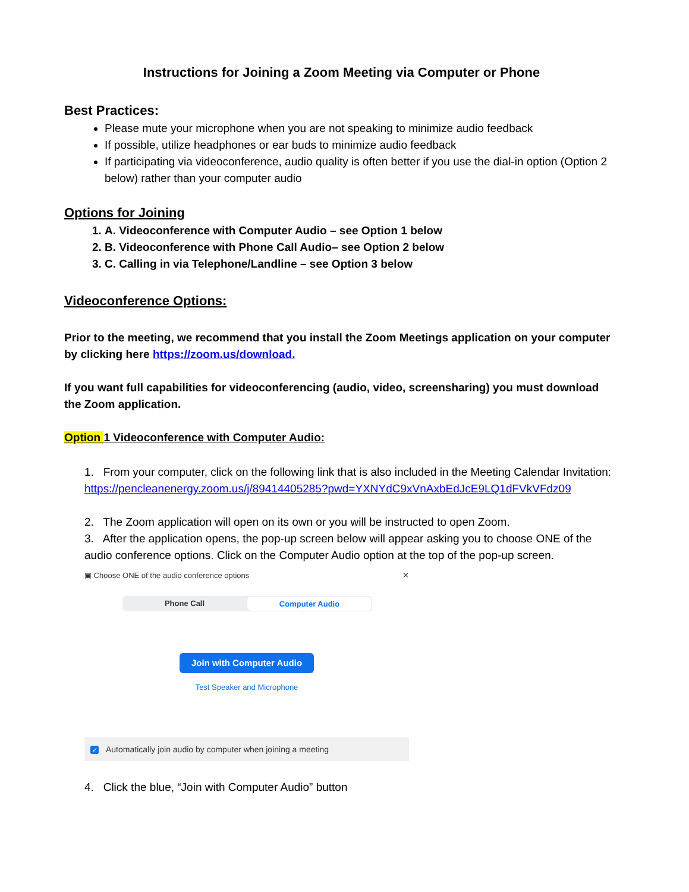Instructions for Joining a Zoom Meeting via Computer or Phone
Best Practices:
Please mute your microphone when you are not speaking to minimize audio feedback
If possible, utilize headphones or ear buds to minimize audio feedback
If participating via videoconference, audio quality is often better if you use the dial-in option (Option 2 below) rather than your computer audio
Options for Joining
1. A. Videoconference with Computer Audio – see Option 1 below
2. B. Videoconference with Phone Call Audio– see Option 2 below
3. C. Calling in via Telephone/Landline – see Option 3 below
Videoconference Options:
Prior to the meeting, we recommend that you install the Zoom Meetings application on your computer by clicking here https://zoom.us/download.
If you want full capabilities for videoconferencing (audio, video, screensharing) you must download the Zoom application.
Option 1 Videoconference with Computer Audio:
1. From your computer, click on the following link that is also included in the Meeting Calendar Invitation:
https://pencleanenergy.zoom.us/j/89414405285?pwd=YXNYdC9xVnAxbEdJcE9LQ1dFVkVFdz09
2. The Zoom application will open on its own or you will be instructed to open Zoom.
3. After the application opens, the pop-up screen below will appear asking you to choose ONE of the audio conference options. Click on the Computer Audio option at the top of the pop-up screen.
▣ Choose ONE of the audio conference options ✕
Phone Call Computer Audio
Join with Computer Audio
Test Speaker and Microphone
✓ Automatically join audio by computer when joining a meeting
4. Click the blue, “Join with Computer Audio” button